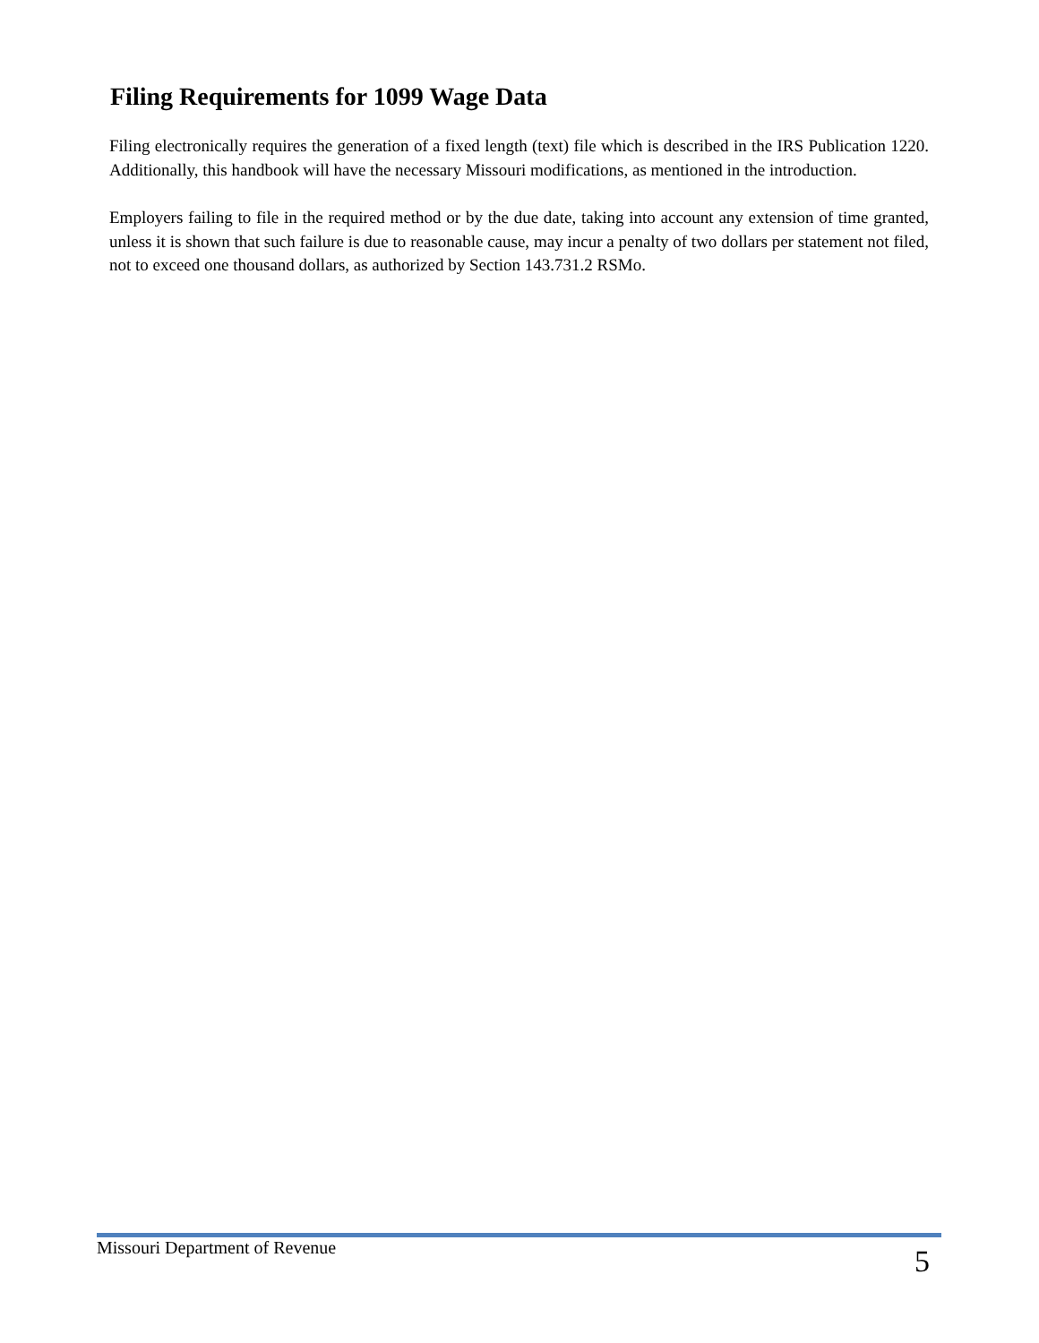Filing Requirements for 1099 Wage Data
Filing electronically requires the generation of a fixed length (text) file which is described in the IRS Publication 1220. Additionally, this handbook will have the necessary Missouri modifications, as mentioned in the introduction.
Employers failing to file in the required method or by the due date, taking into account any extension of time granted, unless it is shown that such failure is due to reasonable cause, may incur a penalty of two dollars per statement not filed, not to exceed one thousand dollars, as authorized by Section 143.731.2 RSMo.
Missouri Department of Revenue 5